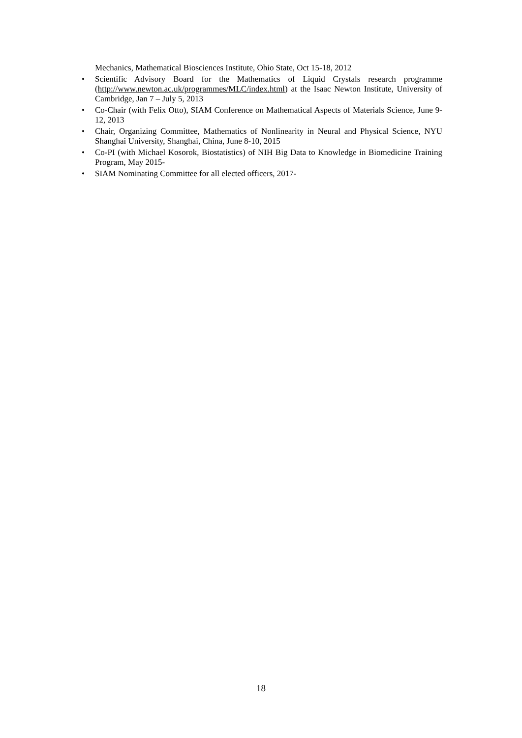Mechanics, Mathematical Biosciences Institute, Ohio State, Oct 15-18, 2012
• Scientific Advisory Board for the Mathematics of Liquid Crystals research programme (http://www.newton.ac.uk/programmes/MLC/index.html) at the Isaac Newton Institute, University of Cambridge, Jan 7 – July 5, 2013
• Co-Chair (with Felix Otto), SIAM Conference on Mathematical Aspects of Materials Science, June 9-12, 2013
• Chair, Organizing Committee, Mathematics of Nonlinearity in Neural and Physical Science, NYU Shanghai University, Shanghai, China, June 8-10, 2015
• Co-PI (with Michael Kosorok, Biostatistics) of NIH Big Data to Knowledge in Biomedicine Training Program, May 2015-
• SIAM Nominating Committee for all elected officers, 2017-
18